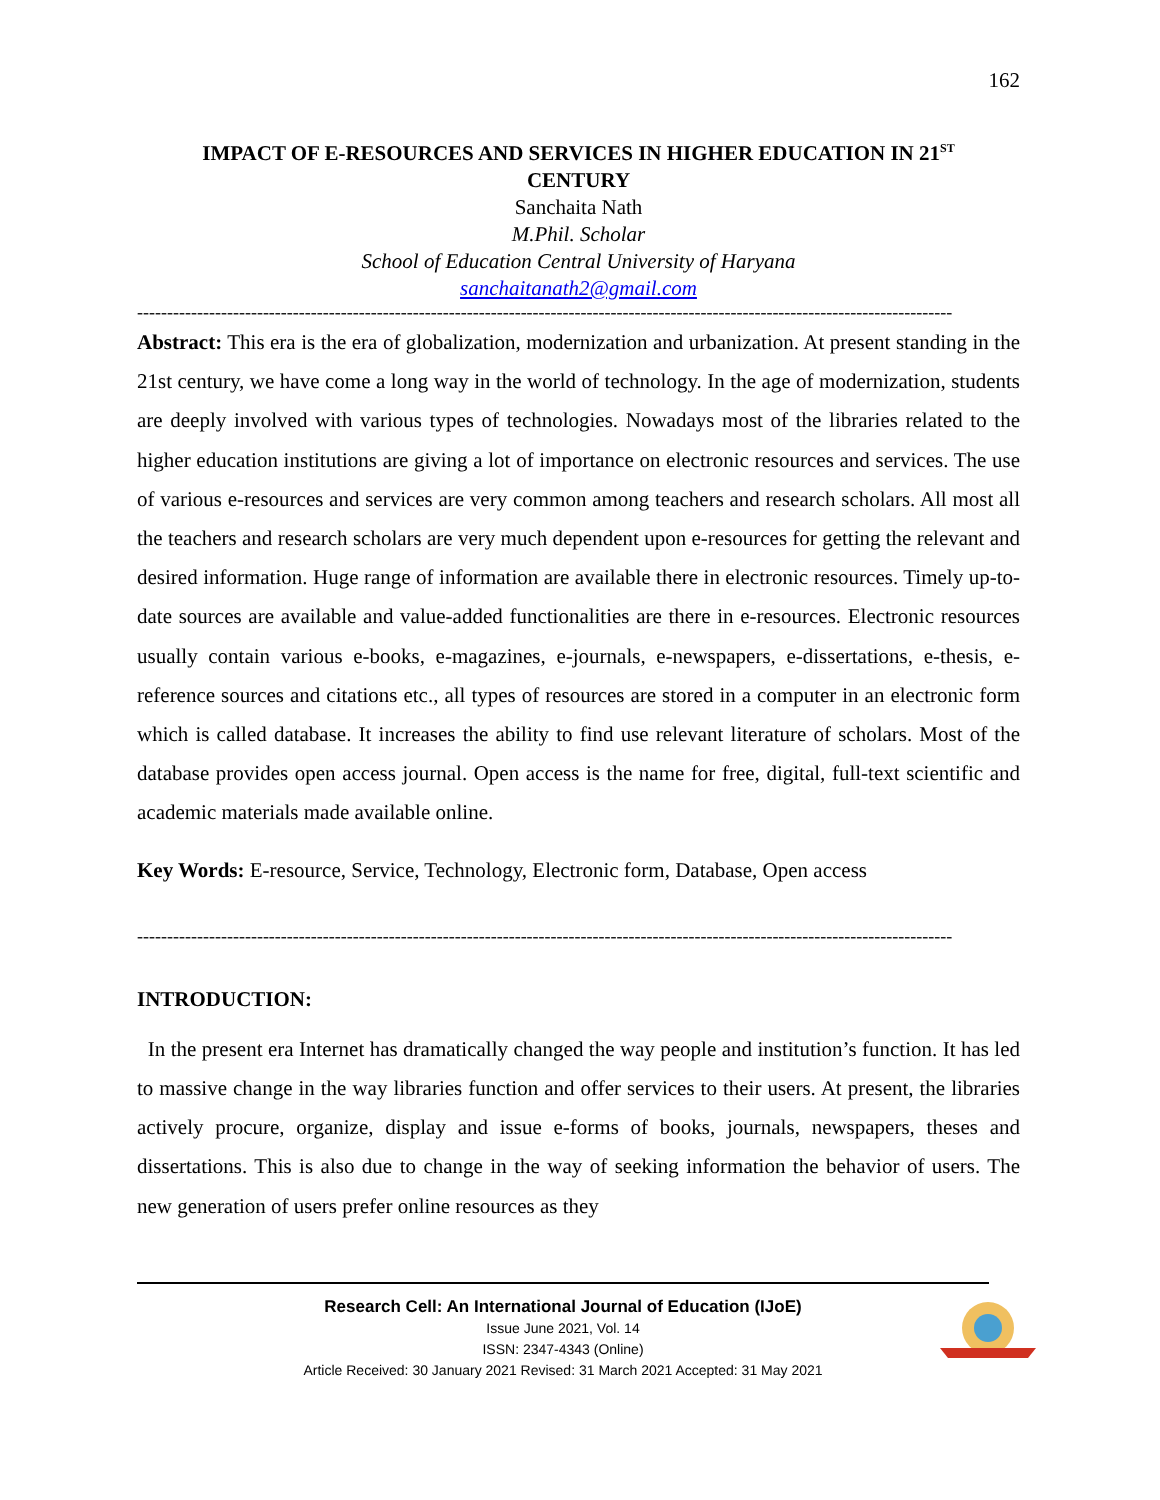162
IMPACT OF E-RESOURCES AND SERVICES IN HIGHER EDUCATION IN 21<sup>ST</sup>
CENTURY
Sanchaita Nath
M.Phil. Scholar
School of Education Central University of Haryana
sanchaitanath2@gmail.com
----------------------------------------------------------------------------------------------------------------------------------------
Abstract: This era is the era of globalization, modernization and urbanization. At present standing in the 21st century, we have come a long way in the world of technology. In the age of modernization, students are deeply involved with various types of technologies. Nowadays most of the libraries related to the higher education institutions are giving a lot of importance on electronic resources and services. The use of various e-resources and services are very common among teachers and research scholars. All most all the teachers and research scholars are very much dependent upon e-resources for getting the relevant and desired information. Huge range of information are available there in electronic resources. Timely up-to-date sources are available and value-added functionalities are there in e-resources. Electronic resources usually contain various e-books, e-magazines, e-journals, e-newspapers, e-dissertations, e-thesis, e-reference sources and citations etc., all types of resources are stored in a computer in an electronic form which is called database. It increases the ability to find use relevant literature of scholars. Most of the database provides open access journal. Open access is the name for free, digital, full-text scientific and academic materials made available online.
Key Words: E-resource, Service, Technology, Electronic form, Database, Open access
----------------------------------------------------------------------------------------------------------------------------------------
INTRODUCTION:
In the present era Internet has dramatically changed the way people and institution’s function. It has led to massive change in the way libraries function and offer services to their users. At present, the libraries actively procure, organize, display and issue e-forms of books, journals, newspapers, theses and dissertations. This is also due to change in the way of seeking information the behavior of users. The new generation of users prefer online resources as they
Research Cell: An International Journal of Education (IJoE)
Issue June 2021, Vol. 14
ISSN: 2347-4343 (Online)
Article Received: 30 January 2021 Revised: 31 March 2021 Accepted: 31 May 2021